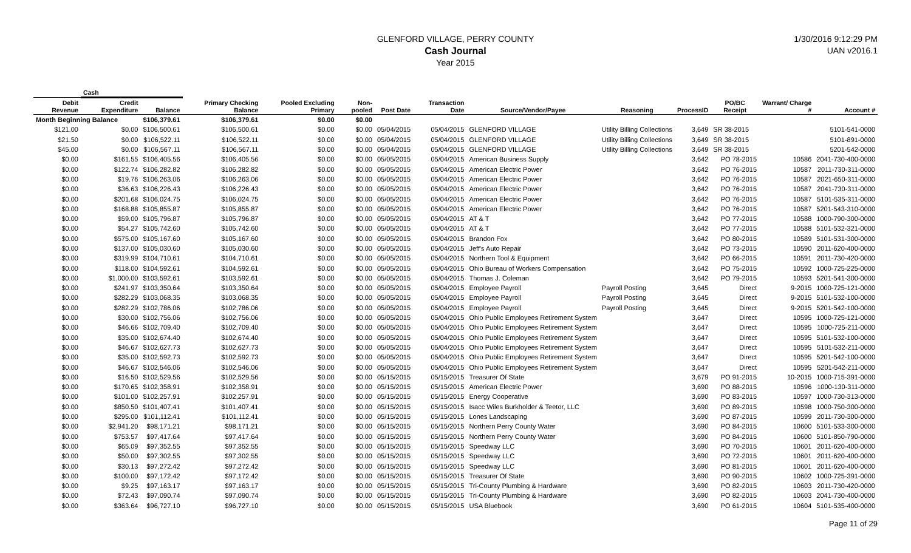GLENFORD VILLAGE, PERRY COUNTY
Cash Journal
Year 2015
1/30/2016 9:12:29 PM
UAN v2016.1
| | Cash | | | | | | | | | | | | |
| --- | --- | --- | --- | --- | --- | --- | --- | --- | --- | --- | --- | --- | --- |
| Debit Revenue | Credit Expenditure | Balance | Primary Checking Balance | Pooled Excluding Primary | Non-pooled | Post Date | Transaction Date | Source/Vendor/Payee | Reasoning | ProcessID | PO/BC Receipt | Warrant/ Charge # | Account # |
| Month Beginning Balance | | $106,379.61 | $106,379.61 | $0.00 | $0.00 | | | | | | | | |
| $121.00 | $0.00 | $106,500.61 | $106,500.61 | $0.00 | $0.00 | 05/04/2015 | 05/04/2015 | GLENFORD VILLAGE | Utility Billing Collections | 3,649 | SR 38-2015 | | 5101-541-0000 |
| $21.50 | $0.00 | $106,522.11 | $106,522.11 | $0.00 | $0.00 | 05/04/2015 | 05/04/2015 | GLENFORD VILLAGE | Utility Billing Collections | 3,649 | SR 38-2015 | | 5101-891-0000 |
| $45.00 | $0.00 | $106,567.11 | $106,567.11 | $0.00 | $0.00 | 05/04/2015 | 05/04/2015 | GLENFORD VILLAGE | Utility Billing Collections | 3,649 | SR 38-2015 | | 5201-542-0000 |
| $0.00 | $161.55 | $106,405.56 | $106,405.56 | $0.00 | $0.00 | 05/05/2015 | 05/04/2015 | American Business Supply | | 3,642 | PO 78-2015 | 10586 | 2041-730-400-0000 |
| $0.00 | $122.74 | $106,282.82 | $106,282.82 | $0.00 | $0.00 | 05/05/2015 | 05/04/2015 | American Electric Power | | 3,642 | PO 76-2015 | 10587 | 2011-730-311-0000 |
| $0.00 | $19.76 | $106,263.06 | $106,263.06 | $0.00 | $0.00 | 05/05/2015 | 05/04/2015 | American Electric Power | | 3,642 | PO 76-2015 | 10587 | 2021-650-311-0000 |
| $0.00 | $36.63 | $106,226.43 | $106,226.43 | $0.00 | $0.00 | 05/05/2015 | 05/04/2015 | American Electric Power | | 3,642 | PO 76-2015 | 10587 | 2041-730-311-0000 |
| $0.00 | $201.68 | $106,024.75 | $106,024.75 | $0.00 | $0.00 | 05/05/2015 | 05/04/2015 | American Electric Power | | 3,642 | PO 76-2015 | 10587 | 5101-535-311-0000 |
| $0.00 | $168.88 | $105,855.87 | $105,855.87 | $0.00 | $0.00 | 05/05/2015 | 05/04/2015 | American Electric Power | | 3,642 | PO 76-2015 | 10587 | 5201-543-310-0000 |
| $0.00 | $59.00 | $105,796.87 | $105,796.87 | $0.00 | $0.00 | 05/05/2015 | 05/04/2015 | AT & T | | 3,642 | PO 77-2015 | 10588 | 1000-790-300-0000 |
| $0.00 | $54.27 | $105,742.60 | $105,742.60 | $0.00 | $0.00 | 05/05/2015 | 05/04/2015 | AT & T | | 3,642 | PO 77-2015 | 10588 | 5101-532-321-0000 |
| $0.00 | $575.00 | $105,167.60 | $105,167.60 | $0.00 | $0.00 | 05/05/2015 | 05/04/2015 | Brandon Fox | | 3,642 | PO 80-2015 | 10589 | 5101-531-300-0000 |
| $0.00 | $137.00 | $105,030.60 | $105,030.60 | $0.00 | $0.00 | 05/05/2015 | 05/04/2015 | Jeff's Auto Repair | | 3,642 | PO 73-2015 | 10590 | 2011-620-400-0000 |
| $0.00 | $319.99 | $104,710.61 | $104,710.61 | $0.00 | $0.00 | 05/05/2015 | 05/04/2015 | Northern Tool & Equipment | | 3,642 | PO 66-2015 | 10591 | 2011-730-420-0000 |
| $0.00 | $118.00 | $104,592.61 | $104,592.61 | $0.00 | $0.00 | 05/05/2015 | 05/04/2015 | Ohio Bureau of Workers Compensation | | 3,642 | PO 75-2015 | 10592 | 1000-725-225-0000 |
| $0.00 | $1,000.00 | $103,592.61 | $103,592.61 | $0.00 | $0.00 | 05/05/2015 | 05/04/2015 | Thomas J. Coleman | | 3,642 | PO 79-2015 | 10593 | 5201-541-300-0000 |
| $0.00 | $241.97 | $103,350.64 | $103,350.64 | $0.00 | $0.00 | 05/05/2015 | 05/04/2015 | Employee Payroll | Payroll Posting | 3,645 | Direct | 9-2015 | 1000-725-121-0000 |
| $0.00 | $282.29 | $103,068.35 | $103,068.35 | $0.00 | $0.00 | 05/05/2015 | 05/04/2015 | Employee Payroll | Payroll Posting | 3,645 | Direct | 9-2015 | 5101-532-100-0000 |
| $0.00 | $282.29 | $102,786.06 | $102,786.06 | $0.00 | $0.00 | 05/05/2015 | 05/04/2015 | Employee Payroll | Payroll Posting | 3,645 | Direct | 9-2015 | 5201-542-100-0000 |
| $0.00 | $30.00 | $102,756.06 | $102,756.06 | $0.00 | $0.00 | 05/05/2015 | 05/04/2015 | Ohio Public Employees Retirement System | | 3,647 | Direct | 10595 | 1000-725-121-0000 |
| $0.00 | $46.66 | $102,709.40 | $102,709.40 | $0.00 | $0.00 | 05/05/2015 | 05/04/2015 | Ohio Public Employees Retirement System | | 3,647 | Direct | 10595 | 1000-725-211-0000 |
| $0.00 | $35.00 | $102,674.40 | $102,674.40 | $0.00 | $0.00 | 05/05/2015 | 05/04/2015 | Ohio Public Employees Retirement System | | 3,647 | Direct | 10595 | 5101-532-100-0000 |
| $0.00 | $46.67 | $102,627.73 | $102,627.73 | $0.00 | $0.00 | 05/05/2015 | 05/04/2015 | Ohio Public Employees Retirement System | | 3,647 | Direct | 10595 | 5101-532-211-0000 |
| $0.00 | $35.00 | $102,592.73 | $102,592.73 | $0.00 | $0.00 | 05/05/2015 | 05/04/2015 | Ohio Public Employees Retirement System | | 3,647 | Direct | 10595 | 5201-542-100-0000 |
| $0.00 | $46.67 | $102,546.06 | $102,546.06 | $0.00 | $0.00 | 05/05/2015 | 05/04/2015 | Ohio Public Employees Retirement System | | 3,647 | Direct | 10595 | 5201-542-211-0000 |
| $0.00 | $16.50 | $102,529.56 | $102,529.56 | $0.00 | $0.00 | 05/15/2015 | 05/15/2015 | Treasurer Of State | | 3,679 | PO 91-2015 | 10-2015 | 1000-715-391-0000 |
| $0.00 | $170.65 | $102,358.91 | $102,358.91 | $0.00 | $0.00 | 05/15/2015 | 05/15/2015 | American Electric Power | | 3,690 | PO 88-2015 | 10596 | 1000-130-311-0000 |
| $0.00 | $101.00 | $102,257.91 | $102,257.91 | $0.00 | $0.00 | 05/15/2015 | 05/15/2015 | Energy Cooperative | | 3,690 | PO 83-2015 | 10597 | 1000-730-313-0000 |
| $0.00 | $850.50 | $101,407.41 | $101,407.41 | $0.00 | $0.00 | 05/15/2015 | 05/15/2015 | Isacc Wiles Burkholder & Teetor, LLC | | 3,690 | PO 89-2015 | 10598 | 1000-750-300-0000 |
| $0.00 | $295.00 | $101,112.41 | $101,112.41 | $0.00 | $0.00 | 05/15/2015 | 05/15/2015 | Lones Landscaping | | 3,690 | PO 87-2015 | 10599 | 2011-730-300-0000 |
| $0.00 | $2,941.20 | $98,171.21 | $98,171.21 | $0.00 | $0.00 | 05/15/2015 | 05/15/2015 | Northern Perry County Water | | 3,690 | PO 84-2015 | 10600 | 5101-533-300-0000 |
| $0.00 | $753.57 | $97,417.64 | $97,417.64 | $0.00 | $0.00 | 05/15/2015 | 05/15/2015 | Northern Perry County Water | | 3,690 | PO 84-2015 | 10600 | 5101-850-790-0000 |
| $0.00 | $65.09 | $97,352.55 | $97,352.55 | $0.00 | $0.00 | 05/15/2015 | 05/15/2015 | Speedway LLC | | 3,690 | PO 70-2015 | 10601 | 2011-620-400-0000 |
| $0.00 | $50.00 | $97,302.55 | $97,302.55 | $0.00 | $0.00 | 05/15/2015 | 05/15/2015 | Speedway LLC | | 3,690 | PO 72-2015 | 10601 | 2011-620-400-0000 |
| $0.00 | $30.13 | $97,272.42 | $97,272.42 | $0.00 | $0.00 | 05/15/2015 | 05/15/2015 | Speedway LLC | | 3,690 | PO 81-2015 | 10601 | 2011-620-400-0000 |
| $0.00 | $100.00 | $97,172.42 | $97,172.42 | $0.00 | $0.00 | 05/15/2015 | 05/15/2015 | Treasurer Of State | | 3,690 | PO 90-2015 | 10602 | 1000-725-391-0000 |
| $0.00 | $9.25 | $97,163.17 | $97,163.17 | $0.00 | $0.00 | 05/15/2015 | 05/15/2015 | Tri-County Plumbing & Hardware | | 3,690 | PO 82-2015 | 10603 | 2011-730-420-0000 |
| $0.00 | $72.43 | $97,090.74 | $97,090.74 | $0.00 | $0.00 | 05/15/2015 | 05/15/2015 | Tri-County Plumbing & Hardware | | 3,690 | PO 82-2015 | 10603 | 2041-730-400-0000 |
| $0.00 | $363.64 | $96,727.10 | $96,727.10 | $0.00 | $0.00 | 05/15/2015 | 05/15/2015 | USA Bluebook | | 3,690 | PO 61-2015 | 10604 | 5101-535-400-0000 |
Page 11 of 29